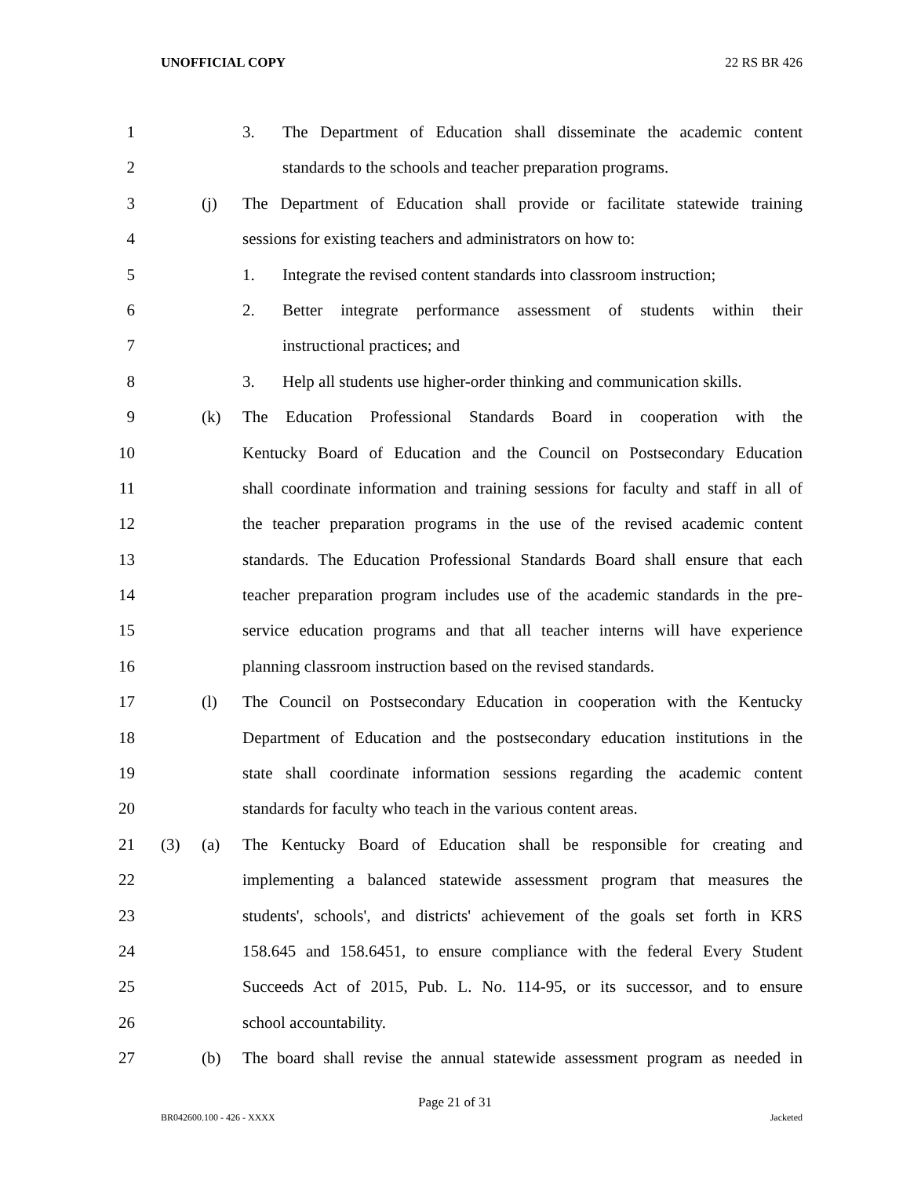UNOFFICIAL COPY 22 RS BR 426
1 3. The Department of Education shall disseminate the academic content
2 standards to the schools and teacher preparation programs.
3 (j) The Department of Education shall provide or facilitate statewide training
4 sessions for existing teachers and administrators on how to:
5 1. Integrate the revised content standards into classroom instruction;
6 2. Better integrate performance assessment of students within their
7 instructional practices; and
8 3. Help all students use higher-order thinking and communication skills.
9 (k) The Education Professional Standards Board in cooperation with the
10 Kentucky Board of Education and the Council on Postsecondary Education
11 shall coordinate information and training sessions for faculty and staff in all of
12 the teacher preparation programs in the use of the revised academic content
13 standards. The Education Professional Standards Board shall ensure that each
14 teacher preparation program includes use of the academic standards in the pre-
15 service education programs and that all teacher interns will have experience
16 planning classroom instruction based on the revised standards.
17 (l) The Council on Postsecondary Education in cooperation with the Kentucky
18 Department of Education and the postsecondary education institutions in the
19 state shall coordinate information sessions regarding the academic content
20 standards for faculty who teach in the various content areas.
21 (3) (a) The Kentucky Board of Education shall be responsible for creating and
22 implementing a balanced statewide assessment program that measures the
23 students', schools', and districts' achievement of the goals set forth in KRS
24 158.645 and 158.6451, to ensure compliance with the federal Every Student
25 Succeeds Act of 2015, Pub. L. No. 114-95, or its successor, and to ensure
26 school accountability.
27 (b) The board shall revise the annual statewide assessment program as needed in
Page 21 of 31
BR042600.100 - 426 - XXXX Jacketed